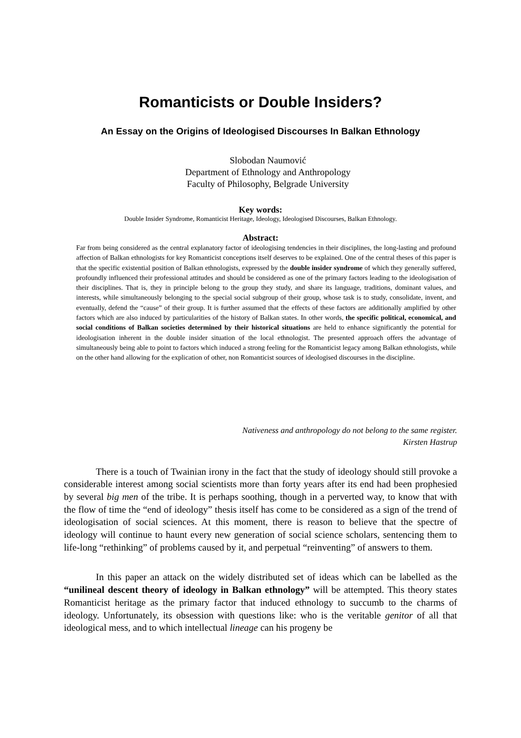Romanticists or Double Insiders?
An Essay on the Origins of Ideologised Discourses In Balkan Ethnology
Slobodan Naumović
Department of Ethnology and Anthropology
Faculty of Philosophy, Belgrade University
Key words:
Double Insider Syndrome, Romanticist Heritage, Ideology, Ideologised Discourses, Balkan Ethnology.
Abstract:
Far from being considered as the central explanatory factor of ideologising tendencies in their disciplines, the long-lasting and profound affection of Balkan ethnologists for key Romanticist conceptions itself deserves to be explained. One of the central theses of this paper is that the specific existential position of Balkan ethnologists, expressed by the double insider syndrome of which they generally suffered, profoundly influenced their professional attitudes and should be considered as one of the primary factors leading to the ideologisation of their disciplines. That is, they in principle belong to the group they study, and share its language, traditions, dominant values, and interests, while simultaneously belonging to the special social subgroup of their group, whose task is to study, consolidate, invent, and eventually, defend the “cause” of their group. It is further assumed that the effects of these factors are additionally amplified by other factors which are also induced by particularities of the history of Balkan states. In other words, the specific political, economical, and social conditions of Balkan societies determined by their historical situations are held to enhance significantly the potential for ideologisation inherent in the double insider situation of the local ethnologist. The presented approach offers the advantage of simultaneously being able to point to factors which induced a strong feeling for the Romanticist legacy among Balkan ethnologists, while on the other hand allowing for the explication of other, non Romanticist sources of ideologised discourses in the discipline.
Nativeness and anthropology do not belong to the same register.
Kirsten Hastrup
There is a touch of Twainian irony in the fact that the study of ideology should still provoke a considerable interest among social scientists more than forty years after its end had been prophesied by several big men of the tribe. It is perhaps soothing, though in a perverted way, to know that with the flow of time the “end of ideology” thesis itself has come to be considered as a sign of the trend of ideologisation of social sciences. At this moment, there is reason to believe that the spectre of ideology will continue to haunt every new generation of social science scholars, sentencing them to life-long “rethinking” of problems caused by it, and perpetual “reinventing” of answers to them.
In this paper an attack on the widely distributed set of ideas which can be labelled as the “unilineal descent theory of ideology in Balkan ethnology” will be attempted. This theory states Romanticist heritage as the primary factor that induced ethnology to succumb to the charms of ideology. Unfortunately, its obsession with questions like: who is the veritable genitor of all that ideological mess, and to which intellectual lineage can his progeny be